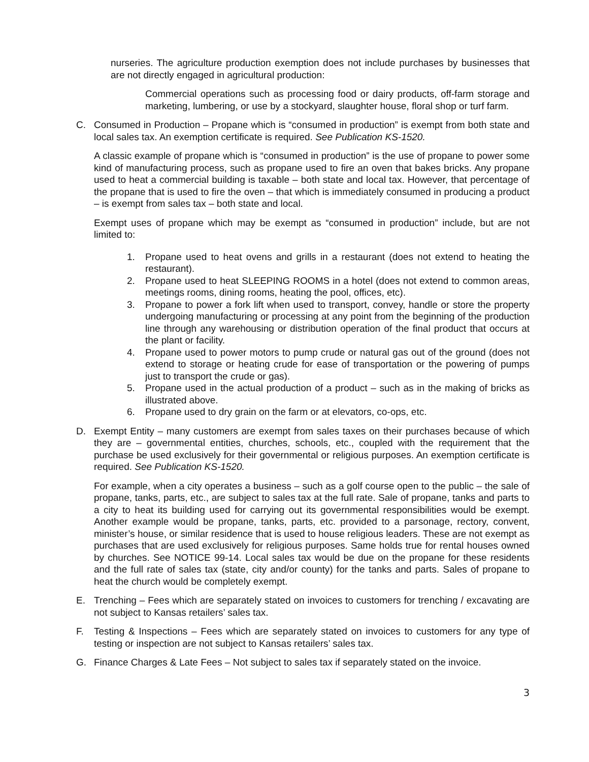nurseries. The agriculture production exemption does not include purchases by businesses that are not directly engaged in agricultural production:
Commercial operations such as processing food or dairy products, off-farm storage and marketing, lumbering, or use by a stockyard, slaughter house, floral shop or turf farm.
C. Consumed in Production – Propane which is “consumed in production” is exempt from both state and local sales tax. An exemption certificate is required. See Publication KS-1520.
A classic example of propane which is “consumed in production” is the use of propane to power some kind of manufacturing process, such as propane used to fire an oven that bakes bricks. Any propane used to heat a commercial building is taxable – both state and local tax. However, that percentage of the propane that is used to fire the oven – that which is immediately consumed in producing a product – is exempt from sales tax – both state and local.
Exempt uses of propane which may be exempt as “consumed in production” include, but are not limited to:
1. Propane used to heat ovens and grills in a restaurant (does not extend to heating the restaurant).
2. Propane used to heat SLEEPING ROOMS in a hotel (does not extend to common areas, meetings rooms, dining rooms, heating the pool, offices, etc).
3. Propane to power a fork lift when used to transport, convey, handle or store the property undergoing manufacturing or processing at any point from the beginning of the production line through any warehousing or distribution operation of the final product that occurs at the plant or facility.
4. Propane used to power motors to pump crude or natural gas out of the ground (does not extend to storage or heating crude for ease of transportation or the powering of pumps just to transport the crude or gas).
5. Propane used in the actual production of a product – such as in the making of bricks as illustrated above.
6. Propane used to dry grain on the farm or at elevators, co-ops, etc.
D. Exempt Entity – many customers are exempt from sales taxes on their purchases because of which they are – governmental entities, churches, schools, etc., coupled with the requirement that the purchase be used exclusively for their governmental or religious purposes. An exemption certificate is required. See Publication KS-1520.
For example, when a city operates a business – such as a golf course open to the public – the sale of propane, tanks, parts, etc., are subject to sales tax at the full rate. Sale of propane, tanks and parts to a city to heat its building used for carrying out its governmental responsibilities would be exempt. Another example would be propane, tanks, parts, etc. provided to a parsonage, rectory, convent, minister’s house, or similar residence that is used to house religious leaders. These are not exempt as purchases that are used exclusively for religious purposes. Same holds true for rental houses owned by churches. See NOTICE 99-14. Local sales tax would be due on the propane for these residents and the full rate of sales tax (state, city and/or county) for the tanks and parts. Sales of propane to heat the church would be completely exempt.
E. Trenching – Fees which are separately stated on invoices to customers for trenching / excavating are not subject to Kansas retailers’ sales tax.
F. Testing & Inspections – Fees which are separately stated on invoices to customers for any type of testing or inspection are not subject to Kansas retailers’ sales tax.
G. Finance Charges & Late Fees – Not subject to sales tax if separately stated on the invoice.
3